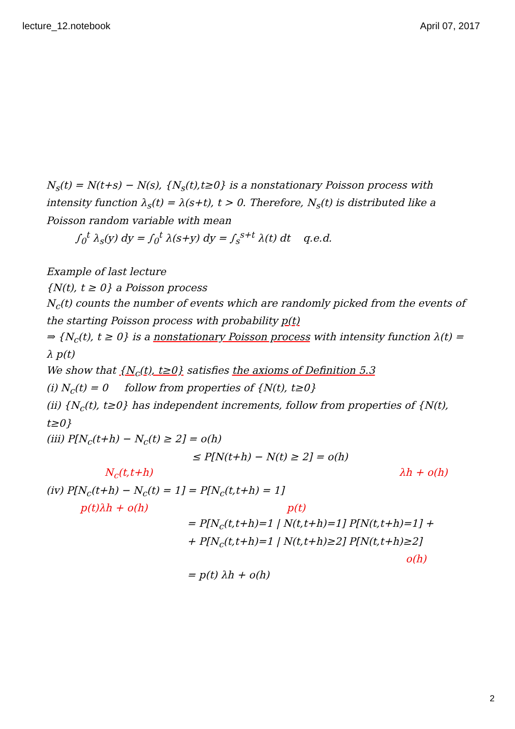lecture_12.notebook April 07, 2017
N<sub>s</sub>(t) = N(t+s) − N(s), {N<sub>s</sub>(t),t≥0} is a nonstationary Poisson process with intensity function λ<sub>s</sub>(t) = λ(s+t), t > 0. Therefore, N<sub>s</sub>(t) is distributed like a Poisson random variable with mean
∫<sub>0</sub><sup>t</sup> λ<sub>s</sub>(y) dy = ∫<sub>0</sub><sup>t</sup> λ(s+y) dy = ∫<sub>s</sub><sup>s+t</sup> λ(t) dt q.e.d.
Example of last lecture
{N(t), t ≥ 0} a Poisson process
N<sub>c</sub>(t) counts the number of events which are randomly picked from the events of the starting Poisson process with probability p(t)
⇒ {N<sub>c</sub>(t), t ≥ 0} is a nonstationary Poisson process with intensity function λ(t) = λ p(t)
We show that {N<sub>c</sub>(t), t≥0} satisfies the axioms of Definition 5.3
(i) N<sub>c</sub>(t) = 0 follow from properties of {N(t), t≥0}
(ii) {N<sub>c</sub>(t), t≥0} has independent increments, follow from properties of {N(t), t≥0}
(iii) P[N<sub>c</sub>(t+h) − N<sub>c</sub>(t) ≥ 2] = o(h)
≤ P[N(t+h) − N(t) ≥ 2] = o(h)
N<sub>c</sub>(t,t+h) λh + o(h)
(iv) P[N<sub>c</sub>(t+h) − N<sub>c</sub>(t) = 1] = P[N<sub>c</sub>(t,t+h) = 1]
p(t)λh + o(h) p(t)
= P[N<sub>c</sub>(t,t+h)=1 | N(t,t+h)=1] P[N(t,t+h)=1] +
+ P[N<sub>c</sub>(t,t+h)=1 | N(t,t+h)≥2] P[N(t,t+h)≥2]
o(h)
= p(t) λh + o(h)
2